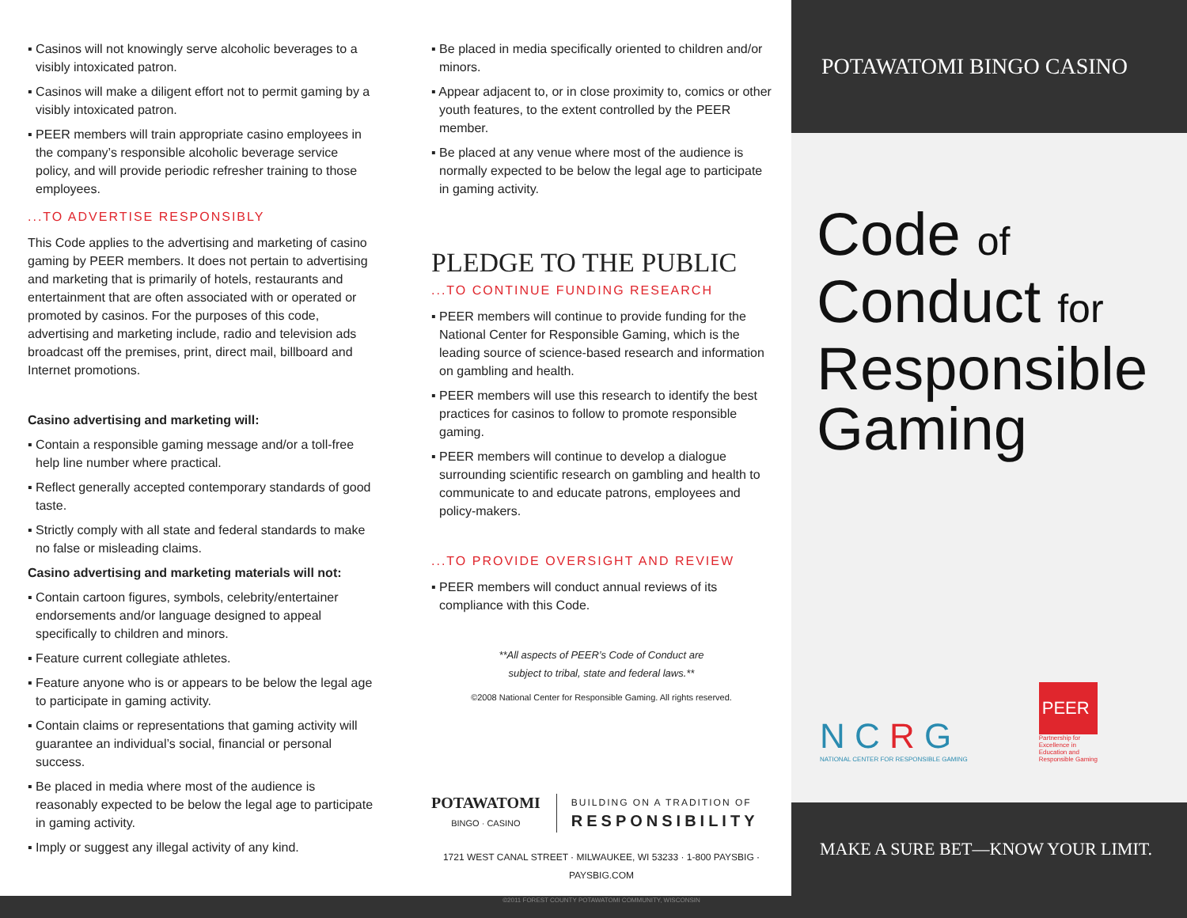▪ Casinos will not knowingly serve alcoholic beverages to a visibly intoxicated patron.
▪ Casinos will make a diligent effort not to permit gaming by a visibly intoxicated patron.
▪ PEER members will train appropriate casino employees in the company’s responsible alcoholic beverage service policy, and will provide periodic refresher training to those employees.
...TO ADVERTISE RESPONSIBLY
This Code applies to the advertising and marketing of casino gaming by PEER members. It does not pertain to advertising and marketing that is primarily of hotels, restaurants and entertainment that are often associated with or operated or promoted by casinos. For the purposes of this code, advertising and marketing include, radio and television ads broadcast off the premises, print, direct mail, billboard and Internet promotions.
Casino advertising and marketing will:
▪ Contain a responsible gaming message and/or a toll-free help line number where practical.
▪ Reflect generally accepted contemporary standards of good taste.
▪ Strictly comply with all state and federal standards to make no false or misleading claims.
Casino advertising and marketing materials will not:
▪ Contain cartoon figures, symbols, celebrity/entertainer endorsements and/or language designed to appeal specifically to children and minors.
▪ Feature current collegiate athletes.
▪ Feature anyone who is or appears to be below the legal age to participate in gaming activity.
▪ Contain claims or representations that gaming activity will guarantee an individual’s social, financial or personal success.
▪ Be placed in media where most of the audience is reasonably expected to be below the legal age to participate in gaming activity.
▪ Imply or suggest any illegal activity of any kind.
▪ Be placed in media specifically oriented to children and/or minors.
▪ Appear adjacent to, or in close proximity to, comics or other youth features, to the extent controlled by the PEER member.
▪ Be placed at any venue where most of the audience is normally expected to be below the legal age to participate in gaming activity.
PLEDGE TO THE PUBLIC
...TO CONTINUE FUNDING RESEARCH
▪ PEER members will continue to provide funding for the National Center for Responsible Gaming, which is the leading source of science-based research and information on gambling and health.
▪ PEER members will use this research to identify the best practices for casinos to follow to promote responsible gaming.
▪ PEER members will continue to develop a dialogue surrounding scientific research on gambling and health to communicate to and educate patrons, employees and policy-makers.
...TO PROVIDE OVERSIGHT AND REVIEW
▪ PEER members will conduct annual reviews of its compliance with this Code.
**All aspects of PEER’s Code of Conduct are
subject to tribal, state and federal laws.**
©2008 National Center for Responsible Gaming. All rights reserved.
POTAWATOMI
BINGO · CASINO
BUILDING ON A TRADITION OF
RESPONSIBILITY
1721 WEST CANAL STREET · MILWAUKEE, WI 53233 · 1-800 PAYSBIG · PAYSBIG.COM
©2011 FOREST COUNTY POTAWATOMI COMMUNITY, WISCONSIN
POTAWATOMI BINGO CASINO
Code of
Conduct for
Responsible
Gaming
N C R G
NATIONAL CENTER FOR RESPONSIBLE GAMING
PEER
Partnership for
Excellence in
Education and
Responsible Gaming
MAKE A SURE BET—KNOW YOUR LIMIT.